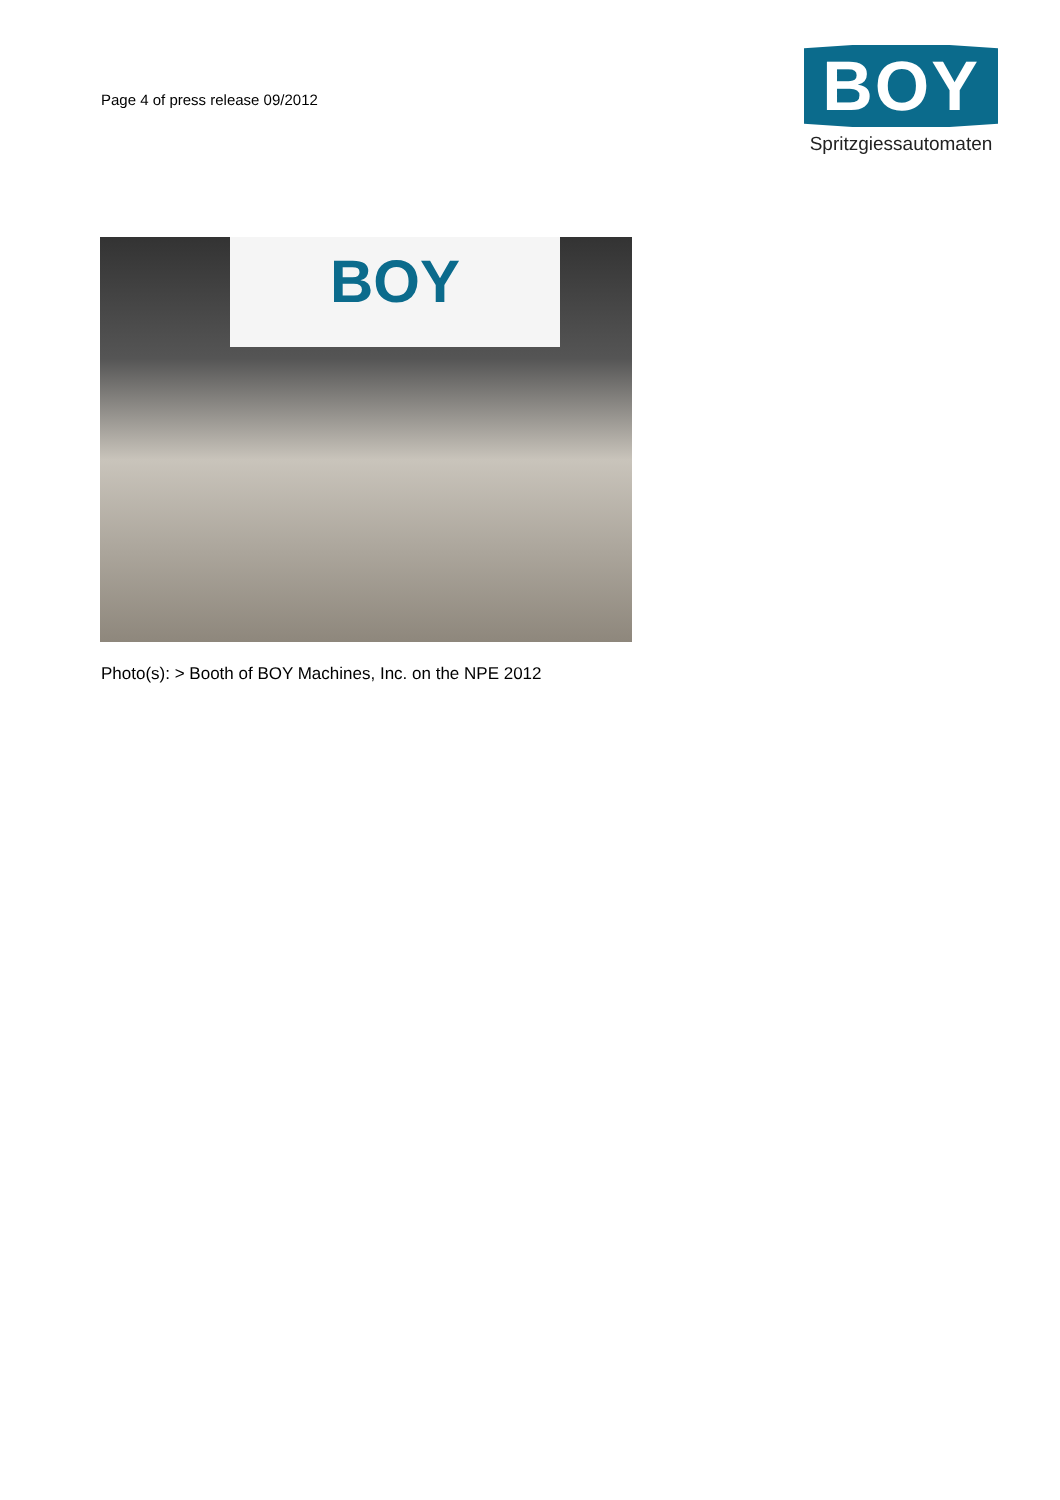Page 4 of press release 09/2012
BOY
Spritzgiessautomaten
BOY
Photo(s): > Booth of BOY Machines, Inc. on the NPE 2012